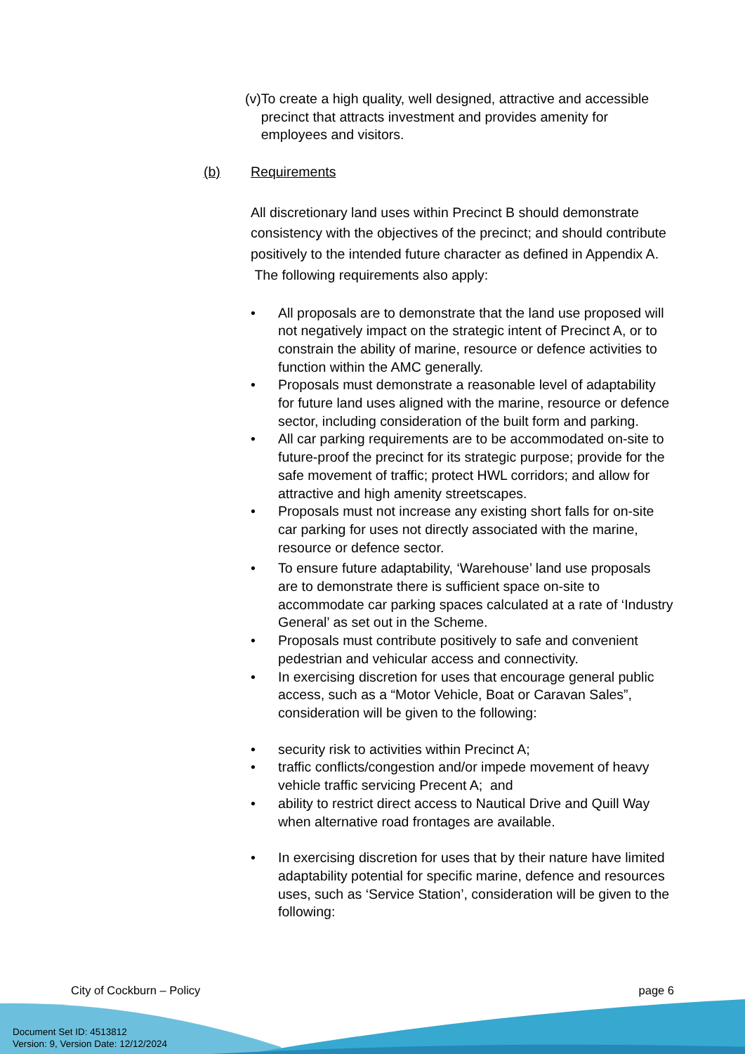(v) To create a high quality, well designed, attractive and accessible precinct that attracts investment and provides amenity for employees and visitors.
(b) Requirements
All discretionary land uses within Precinct B should demonstrate consistency with the objectives of the precinct; and should contribute positively to the intended future character as defined in Appendix A. The following requirements also apply:
• All proposals are to demonstrate that the land use proposed will not negatively impact on the strategic intent of Precinct A, or to constrain the ability of marine, resource or defence activities to function within the AMC generally.
• Proposals must demonstrate a reasonable level of adaptability for future land uses aligned with the marine, resource or defence sector, including consideration of the built form and parking.
• All car parking requirements are to be accommodated on-site to future-proof the precinct for its strategic purpose; provide for the safe movement of traffic; protect HWL corridors; and allow for attractive and high amenity streetscapes.
• Proposals must not increase any existing short falls for on-site car parking for uses not directly associated with the marine, resource or defence sector.
• To ensure future adaptability, ‘Warehouse’ land use proposals are to demonstrate there is sufficient space on-site to accommodate car parking spaces calculated at a rate of ‘Industry General’ as set out in the Scheme.
• Proposals must contribute positively to safe and convenient pedestrian and vehicular access and connectivity.
• In exercising discretion for uses that encourage general public access, such as a “Motor Vehicle, Boat or Caravan Sales”, consideration will be given to the following:
• security risk to activities within Precinct A;
• traffic conflicts/congestion and/or impede movement of heavy vehicle traffic servicing Precent A; and
• ability to restrict direct access to Nautical Drive and Quill Way when alternative road frontages are available.
• In exercising discretion for uses that by their nature have limited adaptability potential for specific marine, defence and resources uses, such as ‘Service Station’, consideration will be given to the following:
City of Cockburn – Policy page 6
Document Set ID: 4513812
Version: 9, Version Date: 12/12/2024